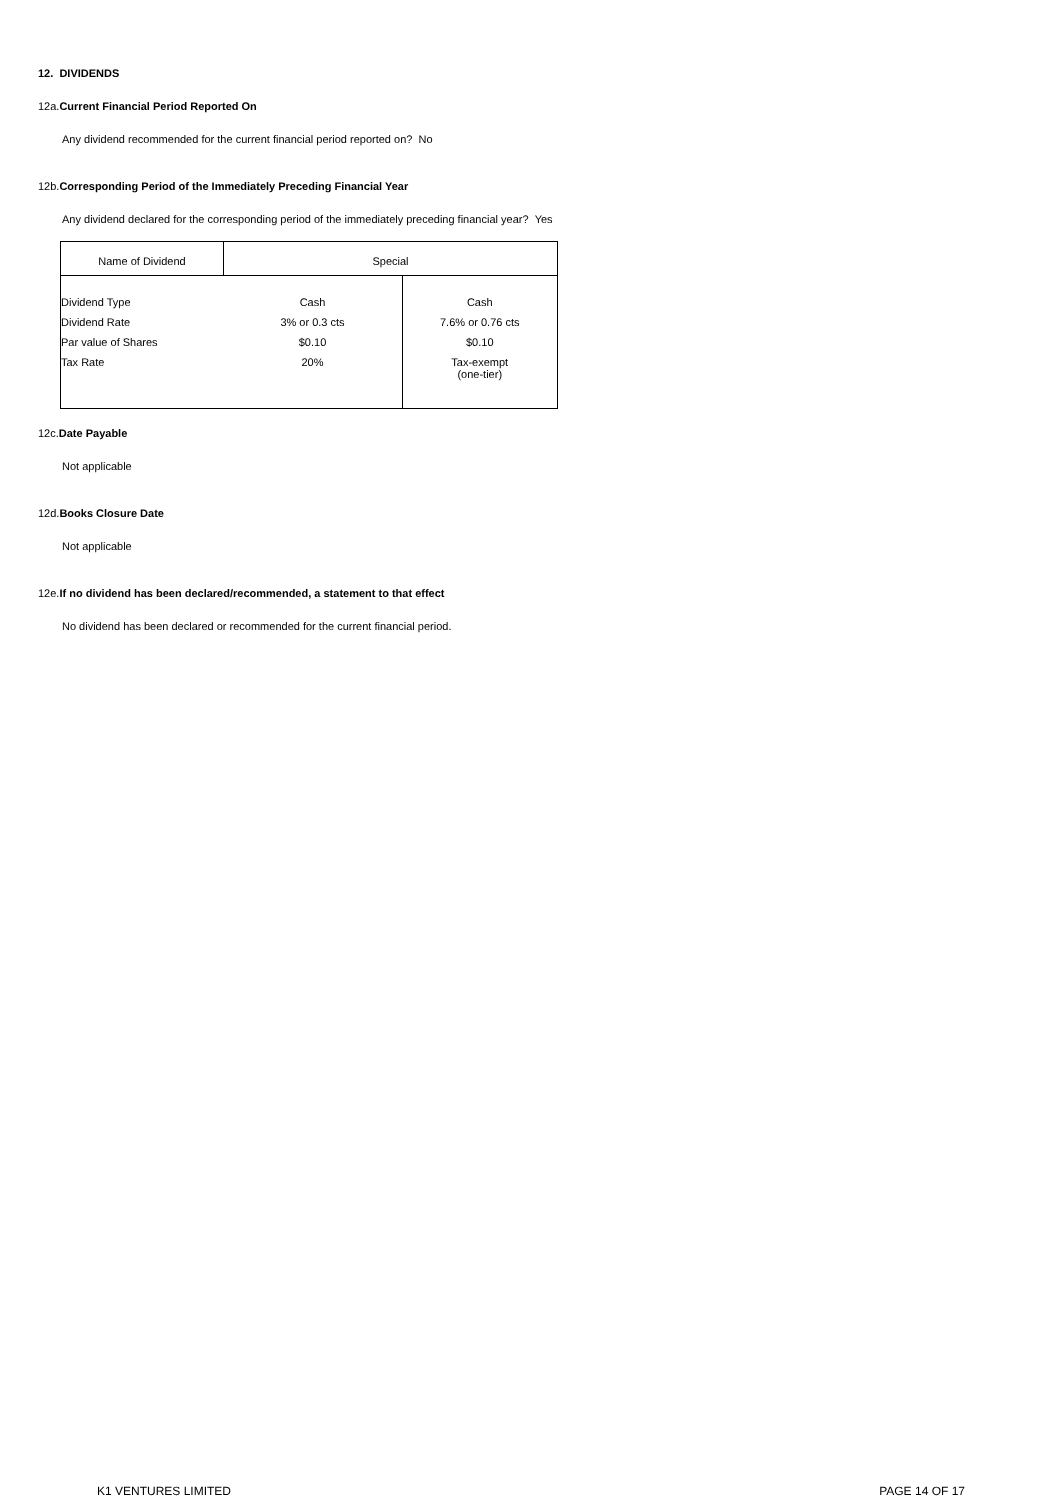12. DIVIDENDS
12a.Current Financial Period Reported On
Any dividend recommended for the current financial period reported on? No
12b.Corresponding Period of the Immediately Preceding Financial Year
Any dividend declared for the corresponding period of the immediately preceding financial year? Yes
| Name of Dividend | Special | |
| Dividend Type | Cash | Cash |
| Dividend Rate | 3% or 0.3 cts | 7.6% or 0.76 cts |
| Par value of Shares | $0.10 | $0.10 |
| Tax Rate | 20% | Tax-exempt (one-tier) |
12c.Date Payable
Not applicable
12d.Books Closure Date
Not applicable
12e.If no dividend has been declared/recommended, a statement to that effect
No dividend has been declared or recommended for the current financial period.
K1 VENTURES LIMITED PAGE 14 OF 17